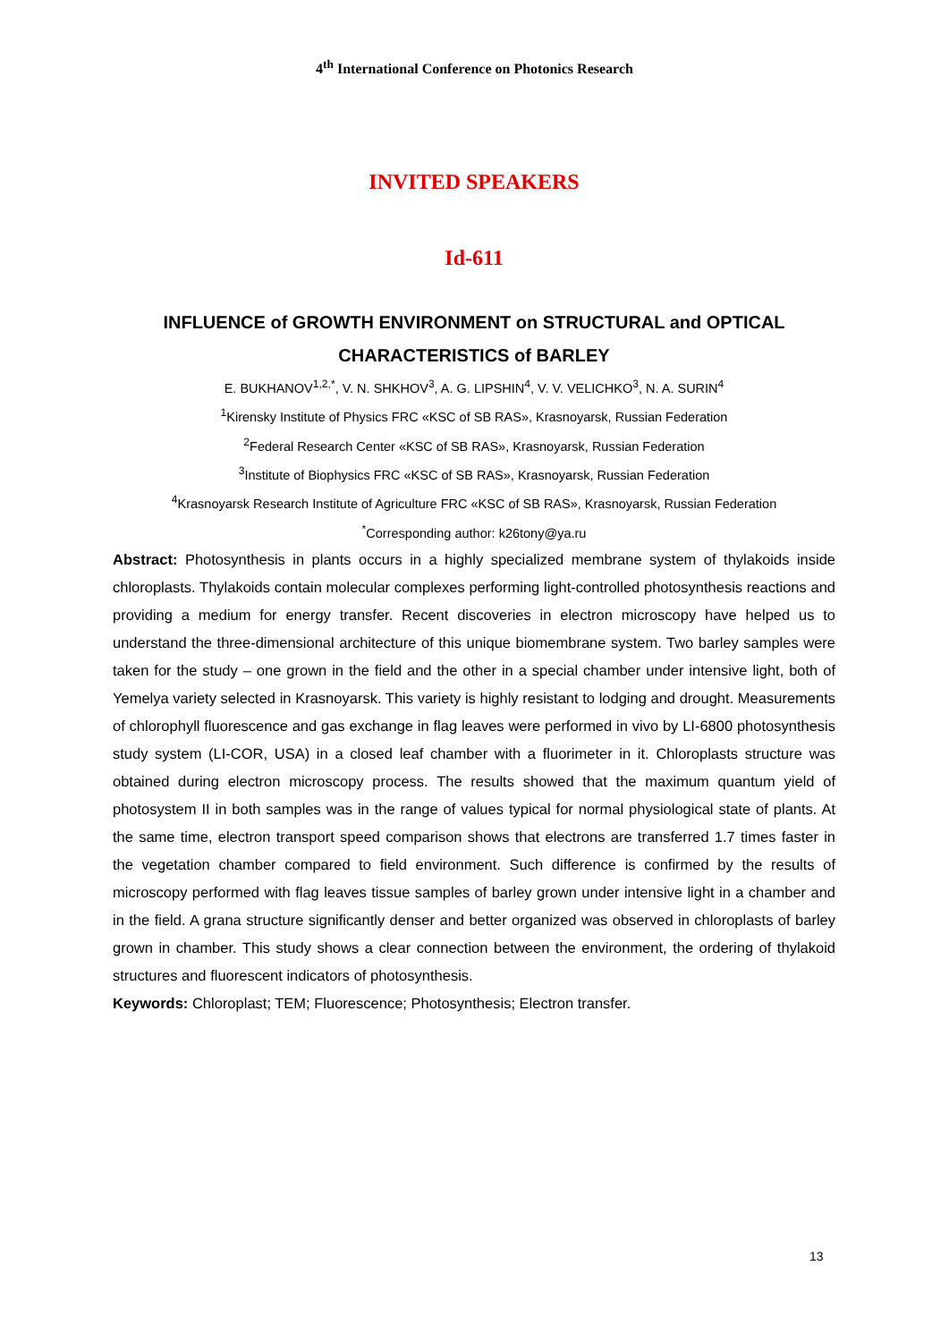4<sup>th</sup> International Conference on Photonics Research
INVITED SPEAKERS
Id-611
INFLUENCE of GROWTH ENVIRONMENT on STRUCTURAL and OPTICAL CHARACTERISTICS of BARLEY
E. BUKHANOV<sup>1,2,*</sup>, V. N. SHKHOV<sup>3</sup>, A. G. LIPSHIN<sup>4</sup>, V. V. VELICHKO<sup>3</sup>, N. A. SURIN<sup>4</sup>
<sup>1</sup> Kirensky Institute of Physics FRC «KSC of SB RAS», Krasnoyarsk, Russian Federation
<sup>2</sup> Federal Research Center «KSC of SB RAS», Krasnoyarsk, Russian Federation
<sup>3</sup> Institute of Biophysics FRC «KSC of SB RAS», Krasnoyarsk, Russian Federation
<sup>4</sup> Krasnoyarsk Research Institute of Agriculture FRC «KSC of SB RAS», Krasnoyarsk, Russian Federation
<sup>*</sup> Corresponding author: k26tony@ya.ru
Abstract: Photosynthesis in plants occurs in a highly specialized membrane system of thylakoids inside chloroplasts. Thylakoids contain molecular complexes performing light-controlled photosynthesis reactions and providing a medium for energy transfer. Recent discoveries in electron microscopy have helped us to understand the three-dimensional architecture of this unique biomembrane system. Two barley samples were taken for the study – one grown in the field and the other in a special chamber under intensive light, both of Yemelya variety selected in Krasnoyarsk. This variety is highly resistant to lodging and drought. Measurements of chlorophyll fluorescence and gas exchange in flag leaves were performed in vivo by LI-6800 photosynthesis study system (LI-COR, USA) in a closed leaf chamber with a fluorimeter in it. Chloroplasts structure was obtained during electron microscopy process. The results showed that the maximum quantum yield of photosystem II in both samples was in the range of values typical for normal physiological state of plants. At the same time, electron transport speed comparison shows that electrons are transferred 1.7 times faster in the vegetation chamber compared to field environment. Such difference is confirmed by the results of microscopy performed with flag leaves tissue samples of barley grown under intensive light in a chamber and in the field. A grana structure significantly denser and better organized was observed in chloroplasts of barley grown in chamber. This study shows a clear connection between the environment, the ordering of thylakoid structures and fluorescent indicators of photosynthesis.
Keywords: Chloroplast; TEM; Fluorescence; Photosynthesis; Electron transfer.
13